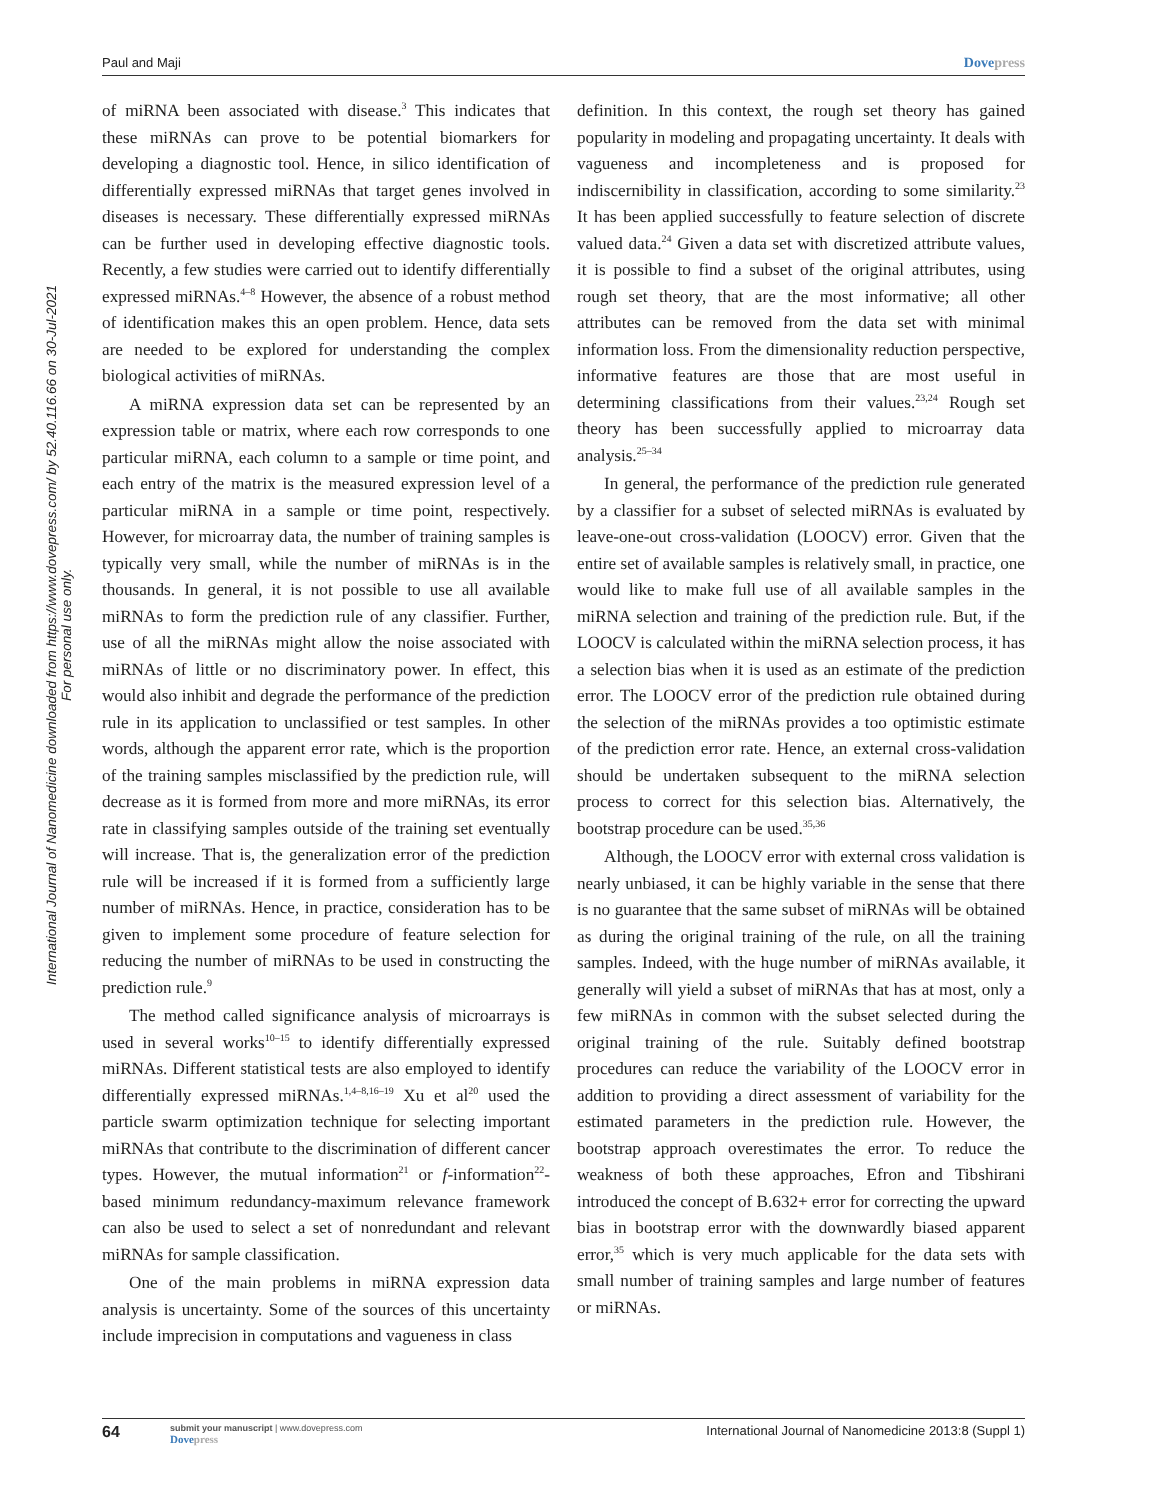Paul and Maji Dovepress
International Journal of Nanomedicine downloaded from https://www.dovepress.com/ by 52.40.116.66 on 30-Jul-2021
For personal use only.
of miRNA been associated with disease.<sup>3</sup> This indicates that these miRNAs can prove to be potential biomarkers for developing a diagnostic tool. Hence, in silico identification of differentially expressed miRNAs that target genes involved in diseases is necessary. These differentially expressed miRNAs can be further used in developing effective diagnostic tools. Recently, a few studies were carried out to identify differentially expressed miRNAs.<sup>4–8</sup> However, the absence of a robust method of identification makes this an open problem. Hence, data sets are needed to be explored for understanding the complex biological activities of miRNAs.
A miRNA expression data set can be represented by an expression table or matrix, where each row corresponds to one particular miRNA, each column to a sample or time point, and each entry of the matrix is the measured expression level of a particular miRNA in a sample or time point, respectively. However, for microarray data, the number of training samples is typically very small, while the number of miRNAs is in the thousands. In general, it is not possible to use all available miRNAs to form the prediction rule of any classifier. Further, use of all the miRNAs might allow the noise associated with miRNAs of little or no discriminatory power. In effect, this would also inhibit and degrade the performance of the prediction rule in its application to unclassified or test samples. In other words, although the apparent error rate, which is the proportion of the training samples misclassified by the prediction rule, will decrease as it is formed from more and more miRNAs, its error rate in classifying samples outside of the training set eventually will increase. That is, the generalization error of the prediction rule will be increased if it is formed from a sufficiently large number of miRNAs. Hence, in practice, consideration has to be given to implement some procedure of feature selection for reducing the number of miRNAs to be used in constructing the prediction rule.<sup>9</sup>
The method called significance analysis of microarrays is used in several works<sup>10–15</sup> to identify differentially expressed miRNAs. Different statistical tests are also employed to identify differentially expressed miRNAs.<sup>1,4–8,16–19</sup> Xu et al<sup>20</sup> used the particle swarm optimization technique for selecting important miRNAs that contribute to the discrimination of different cancer types. However, the mutual information<sup>21</sup> or f-information<sup>22</sup>-based minimum redundancy-maximum relevance framework can also be used to select a set of nonredundant and relevant miRNAs for sample classification.
One of the main problems in miRNA expression data analysis is uncertainty. Some of the sources of this uncertainty include imprecision in computations and vagueness in class
definition. In this context, the rough set theory has gained popularity in modeling and propagating uncertainty. It deals with vagueness and incompleteness and is proposed for indiscernibility in classification, according to some similarity.<sup>23</sup> It has been applied successfully to feature selection of discrete valued data.<sup>24</sup> Given a data set with discretized attribute values, it is possible to find a subset of the original attributes, using rough set theory, that are the most informative; all other attributes can be removed from the data set with minimal information loss. From the dimensionality reduction perspective, informative features are those that are most useful in determining classifications from their values.<sup>23,24</sup> Rough set theory has been successfully applied to microarray data analysis.<sup>25–34</sup>
In general, the performance of the prediction rule generated by a classifier for a subset of selected miRNAs is evaluated by leave-one-out cross-validation (LOOCV) error. Given that the entire set of available samples is relatively small, in practice, one would like to make full use of all available samples in the miRNA selection and training of the prediction rule. But, if the LOOCV is calculated within the miRNA selection process, it has a selection bias when it is used as an estimate of the prediction error. The LOOCV error of the prediction rule obtained during the selection of the miRNAs provides a too optimistic estimate of the prediction error rate. Hence, an external cross-validation should be undertaken subsequent to the miRNA selection process to correct for this selection bias. Alternatively, the bootstrap procedure can be used.<sup>35,36</sup>
Although, the LOOCV error with external cross validation is nearly unbiased, it can be highly variable in the sense that there is no guarantee that the same subset of miRNAs will be obtained as during the original training of the rule, on all the training samples. Indeed, with the huge number of miRNAs available, it generally will yield a subset of miRNAs that has at most, only a few miRNAs in common with the subset selected during the original training of the rule. Suitably defined bootstrap procedures can reduce the variability of the LOOCV error in addition to providing a direct assessment of variability for the estimated parameters in the prediction rule. However, the bootstrap approach overestimates the error. To reduce the weakness of both these approaches, Efron and Tibshirani introduced the concept of B.632+ error for correcting the upward bias in bootstrap error with the downwardly biased apparent error,<sup>35</sup> which is very much applicable for the data sets with small number of training samples and large number of features or miRNAs.
64 submit your manuscript | www.dovepress.com
Dovepress International Journal of Nanomedicine 2013:8 (Suppl 1)